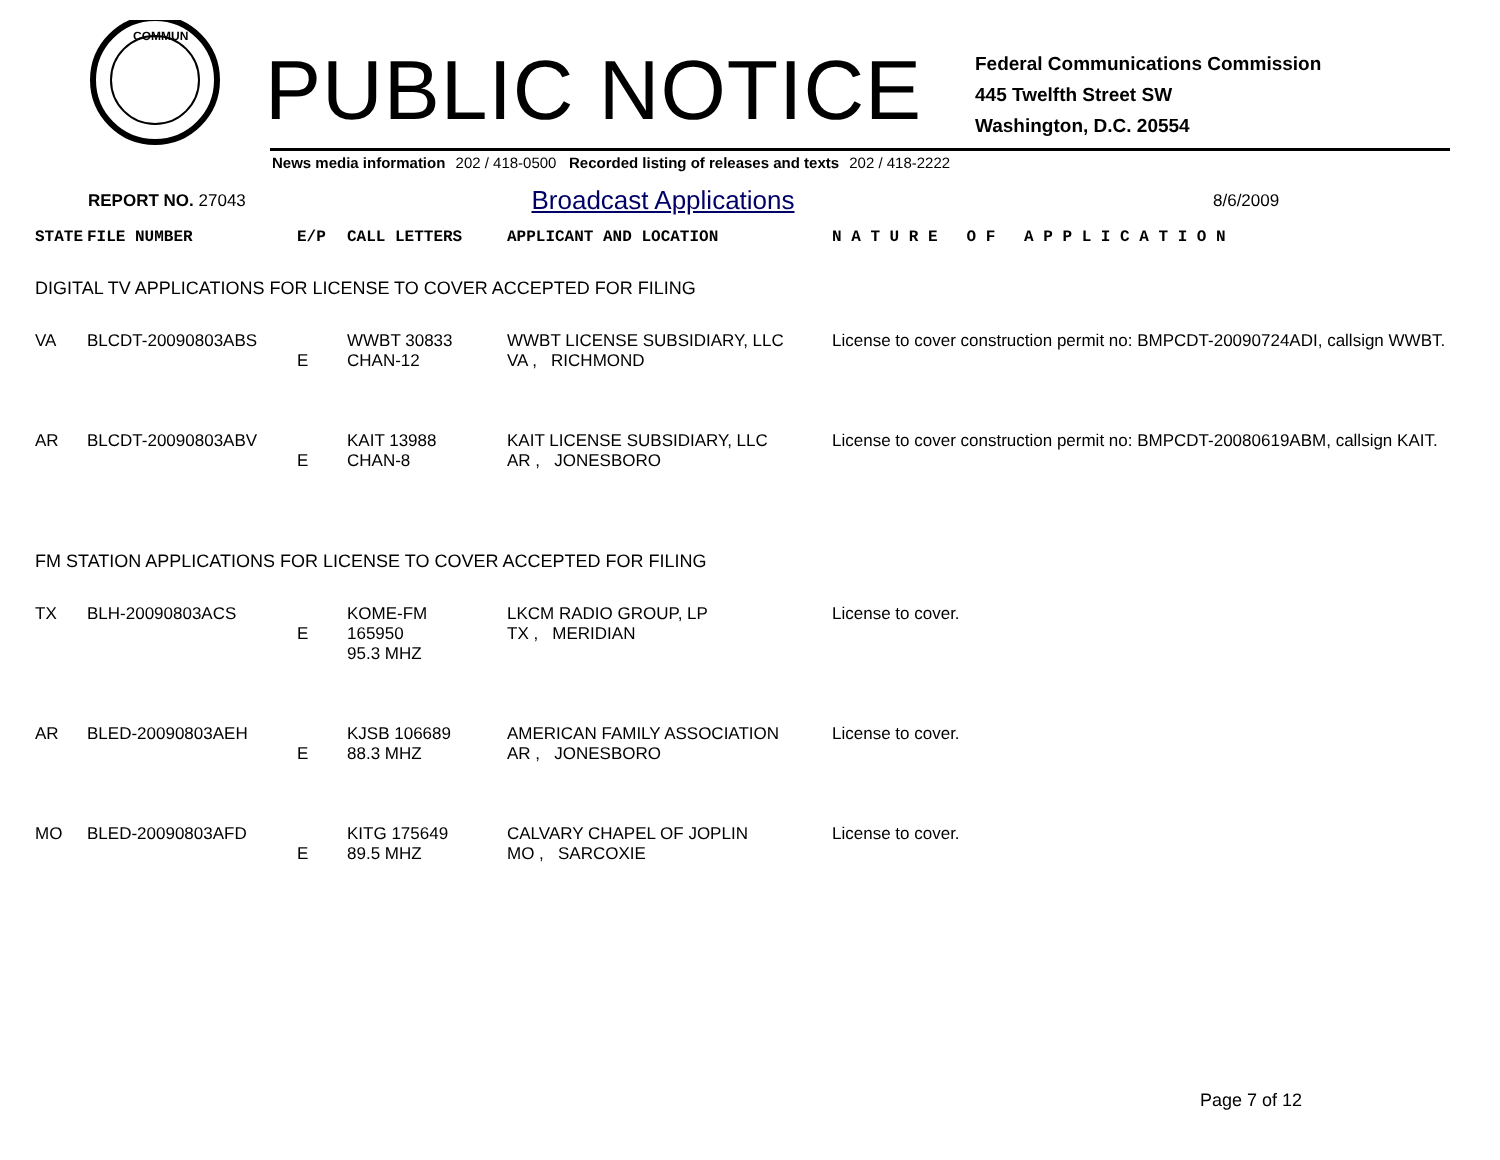COMMUN
PUBLIC NOTICE
Federal Communications Commission
445 Twelfth Street SW
Washington, D.C. 20554
News media information 202 / 418-0500 Recorded listing of releases and texts 202 / 418-2222
REPORT NO. 27043
Broadcast Applications
8/6/2009
| STATE | FILE NUMBER | E/P | CALL LETTERS | APPLICANT AND LOCATION | N A T U R E O F A P P L I C A T I O N |
| --- | --- | --- | --- | --- | --- |
| DIGITAL TV APPLICATIONS FOR LICENSE TO COVER ACCEPTED FOR FILING | | | | | |
| VA | BLCDT-20090803ABS | E | WWBT 30833 CHAN-12 | WWBT LICENSE SUBSIDIARY, LLC VA , RICHMOND | License to cover construction permit no: BMPCDT-20090724ADI, callsign WWBT. |
| AR | BLCDT-20090803ABV | E | KAIT 13988 CHAN-8 | KAIT LICENSE SUBSIDIARY, LLC AR , JONESBORO | License to cover construction permit no: BMPCDT-20080619ABM, callsign KAIT. |
| FM STATION APPLICATIONS FOR LICENSE TO COVER ACCEPTED FOR FILING | | | | | |
| TX | BLH-20090803ACS | E | KOME-FM 165950 95.3 MHZ | LKCM RADIO GROUP, LP TX , MERIDIAN | License to cover. |
| AR | BLED-20090803AEH | E | KJSB 106689 88.3 MHZ | AMERICAN FAMILY ASSOCIATION AR , JONESBORO | License to cover. |
| MO | BLED-20090803AFD | E | KITG 175649 89.5 MHZ | CALVARY CHAPEL OF JOPLIN MO , SARCOXIE | License to cover. |
Page 7 of 12